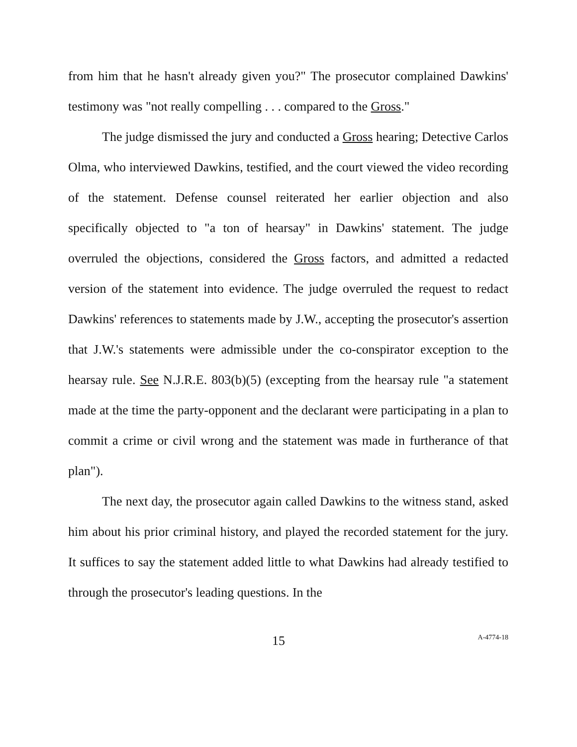from him that he hasn't already given you?" The prosecutor complained Dawkins' testimony was "not really compelling . . . compared to the Gross."
The judge dismissed the jury and conducted a Gross hearing; Detective Carlos Olma, who interviewed Dawkins, testified, and the court viewed the video recording of the statement. Defense counsel reiterated her earlier objection and also specifically objected to "a ton of hearsay" in Dawkins' statement. The judge overruled the objections, considered the Gross factors, and admitted a redacted version of the statement into evidence. The judge overruled the request to redact Dawkins' references to statements made by J.W., accepting the prosecutor's assertion that J.W.'s statements were admissible under the co-conspirator exception to the hearsay rule. See N.J.R.E. 803(b)(5) (excepting from the hearsay rule "a statement made at the time the party-opponent and the declarant were participating in a plan to commit a crime or civil wrong and the statement was made in furtherance of that plan").
The next day, the prosecutor again called Dawkins to the witness stand, asked him about his prior criminal history, and played the recorded statement for the jury. It suffices to say the statement added little to what Dawkins had already testified to through the prosecutor's leading questions. In the
15 A-4774-18